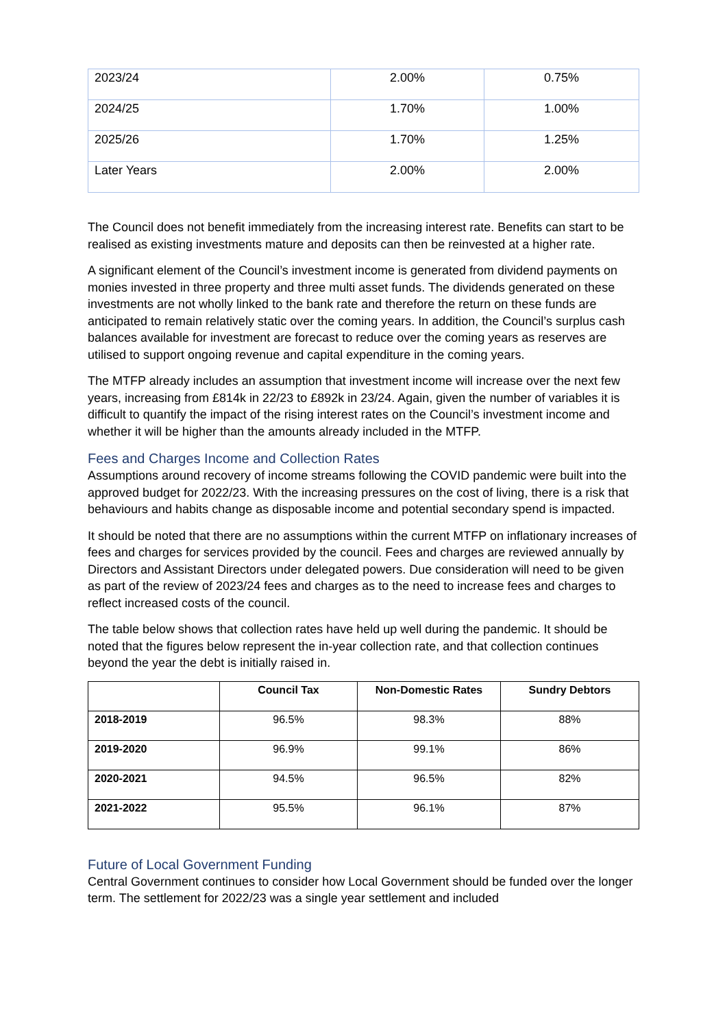| 2023/24 | 2.00% | 0.75% |
| 2024/25 | 1.70% | 1.00% |
| 2025/26 | 1.70% | 1.25% |
| Later Years | 2.00% | 2.00% |
The Council does not benefit immediately from the increasing interest rate. Benefits can start to be realised as existing investments mature and deposits can then be reinvested at a higher rate.
A significant element of the Council’s investment income is generated from dividend payments on monies invested in three property and three multi asset funds. The dividends generated on these investments are not wholly linked to the bank rate and therefore the return on these funds are anticipated to remain relatively static over the coming years. In addition, the Council’s surplus cash balances available for investment are forecast to reduce over the coming years as reserves are utilised to support ongoing revenue and capital expenditure in the coming years.
The MTFP already includes an assumption that investment income will increase over the next few years, increasing from £814k in 22/23 to £892k in 23/24. Again, given the number of variables it is difficult to quantify the impact of the rising interest rates on the Council’s investment income and whether it will be higher than the amounts already included in the MTFP.
Fees and Charges Income and Collection Rates
Assumptions around recovery of income streams following the COVID pandemic were built into the approved budget for 2022/23. With the increasing pressures on the cost of living, there is a risk that behaviours and habits change as disposable income and potential secondary spend is impacted.
It should be noted that there are no assumptions within the current MTFP on inflationary increases of fees and charges for services provided by the council. Fees and charges are reviewed annually by Directors and Assistant Directors under delegated powers. Due consideration will need to be given as part of the review of 2023/24 fees and charges as to the need to increase fees and charges to reflect increased costs of the council.
The table below shows that collection rates have held up well during the pandemic. It should be noted that the figures below represent the in-year collection rate, and that collection continues beyond the year the debt is initially raised in.
| | Council Tax | Non-Domestic Rates | Sundry Debtors |
| --- | --- | --- | --- |
| 2018-2019 | 96.5% | 98.3% | 88% |
| 2019-2020 | 96.9% | 99.1% | 86% |
| 2020-2021 | 94.5% | 96.5% | 82% |
| 2021-2022 | 95.5% | 96.1% | 87% |
Future of Local Government Funding
Central Government continues to consider how Local Government should be funded over the longer term. The settlement for 2022/23 was a single year settlement and included